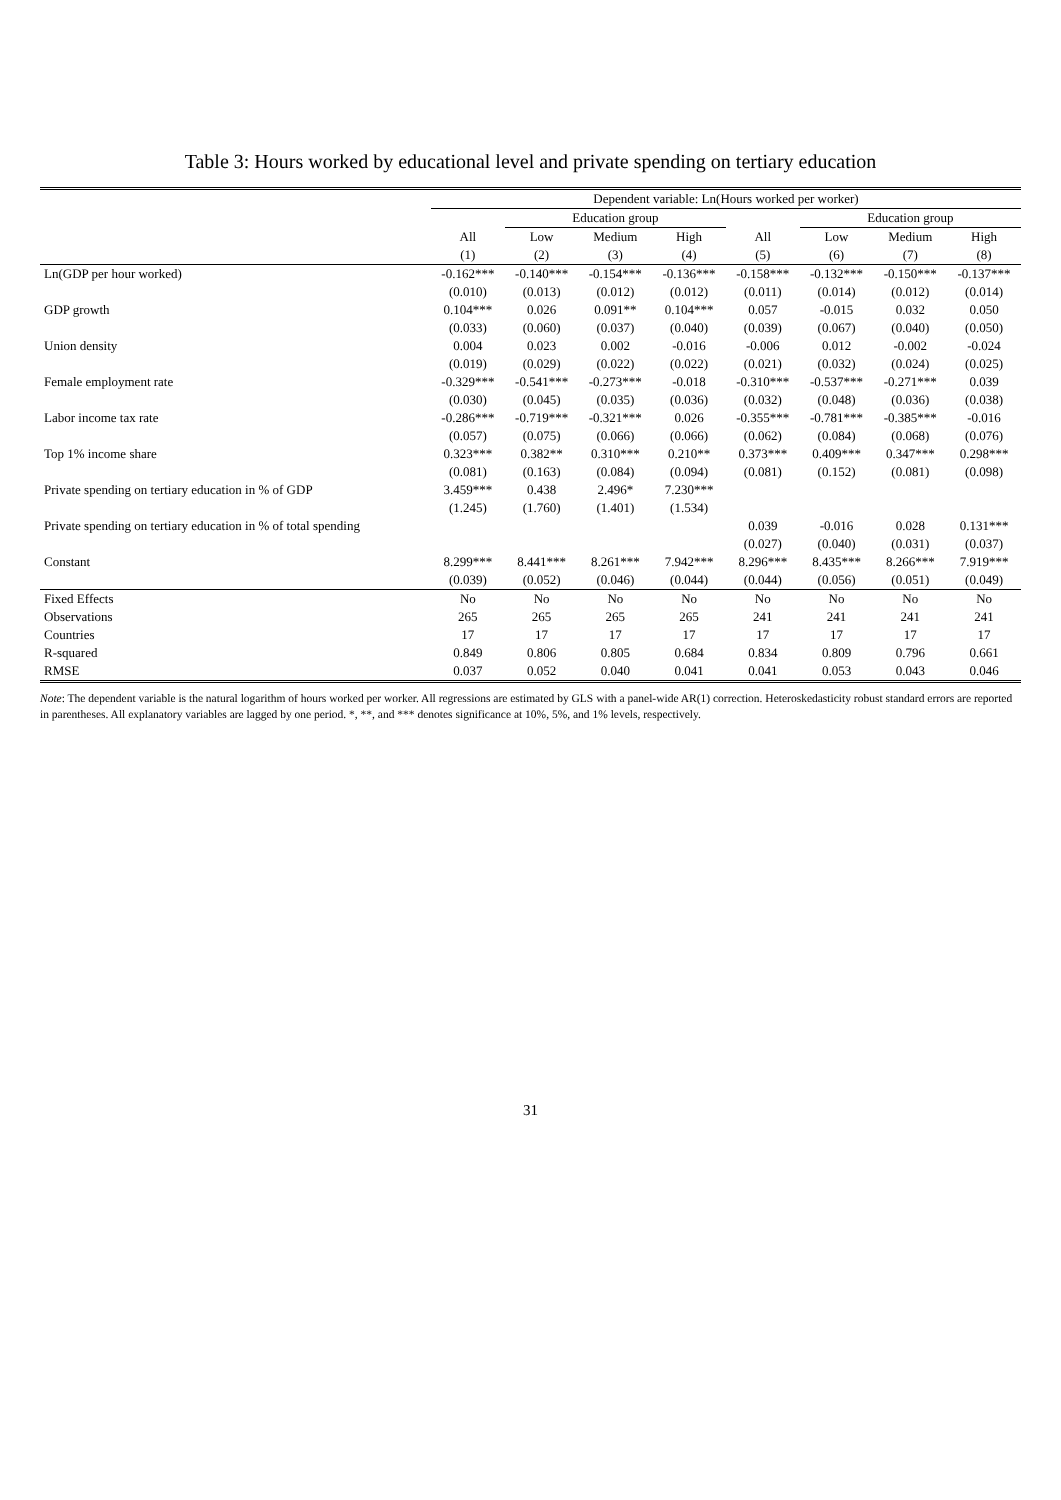Table 3: Hours worked by educational level and private spending on tertiary education
| | Dependent variable: Ln(Hours worked per worker) | | | | | | | |
| --- | --- | --- | --- | --- | --- | --- | --- | --- |
| | | Education group | | | | Education group | | |
| | All | Low | Medium | High | All | Low | Medium | High |
| | (1) | (2) | (3) | (4) | (5) | (6) | (7) | (8) |
| Ln(GDP per hour worked) | -0.162*** | -0.140*** | -0.154*** | -0.136*** | -0.158*** | -0.132*** | -0.150*** | -0.137*** |
| | (0.010) | (0.013) | (0.012) | (0.012) | (0.011) | (0.014) | (0.012) | (0.014) |
| GDP growth | 0.104*** | 0.026 | 0.091** | 0.104*** | 0.057 | -0.015 | 0.032 | 0.050 |
| | (0.033) | (0.060) | (0.037) | (0.040) | (0.039) | (0.067) | (0.040) | (0.050) |
| Union density | 0.004 | 0.023 | 0.002 | -0.016 | -0.006 | 0.012 | -0.002 | -0.024 |
| | (0.019) | (0.029) | (0.022) | (0.022) | (0.021) | (0.032) | (0.024) | (0.025) |
| Female employment rate | -0.329*** | -0.541*** | -0.273*** | -0.018 | -0.310*** | -0.537*** | -0.271*** | 0.039 |
| | (0.030) | (0.045) | (0.035) | (0.036) | (0.032) | (0.048) | (0.036) | (0.038) |
| Labor income tax rate | -0.286*** | -0.719*** | -0.321*** | 0.026 | -0.355*** | -0.781*** | -0.385*** | -0.016 |
| | (0.057) | (0.075) | (0.066) | (0.066) | (0.062) | (0.084) | (0.068) | (0.076) |
| Top 1% income share | 0.323*** | 0.382** | 0.310*** | 0.210** | 0.373*** | 0.409*** | 0.347*** | 0.298*** |
| | (0.081) | (0.163) | (0.084) | (0.094) | (0.081) | (0.152) | (0.081) | (0.098) |
| Private spending on tertiary education in % of GDP | 3.459*** | 0.438 | 2.496* | 7.230*** | | | | |
| | (1.245) | (1.760) | (1.401) | (1.534) | | | | |
| Private spending on tertiary education in % of total spending | | | | | 0.039 | -0.016 | 0.028 | 0.131*** |
| | | | | | (0.027) | (0.040) | (0.031) | (0.037) |
| Constant | 8.299*** | 8.441*** | 8.261*** | 7.942*** | 8.296*** | 8.435*** | 8.266*** | 7.919*** |
| | (0.039) | (0.052) | (0.046) | (0.044) | (0.044) | (0.056) | (0.051) | (0.049) |
| Fixed Effects | No | No | No | No | No | No | No | No |
| Observations | 265 | 265 | 265 | 265 | 241 | 241 | 241 | 241 |
| Countries | 17 | 17 | 17 | 17 | 17 | 17 | 17 | 17 |
| R-squared | 0.849 | 0.806 | 0.805 | 0.684 | 0.834 | 0.809 | 0.796 | 0.661 |
| RMSE | 0.037 | 0.052 | 0.040 | 0.041 | 0.041 | 0.053 | 0.043 | 0.046 |
Note: The dependent variable is the natural logarithm of hours worked per worker. All regressions are estimated by GLS with a panel-wide AR(1) correction. Heteroskedasticity robust standard errors are reported in parentheses. All explanatory variables are lagged by one period. *, **, and *** denotes significance at 10%, 5%, and 1% levels, respectively.
31